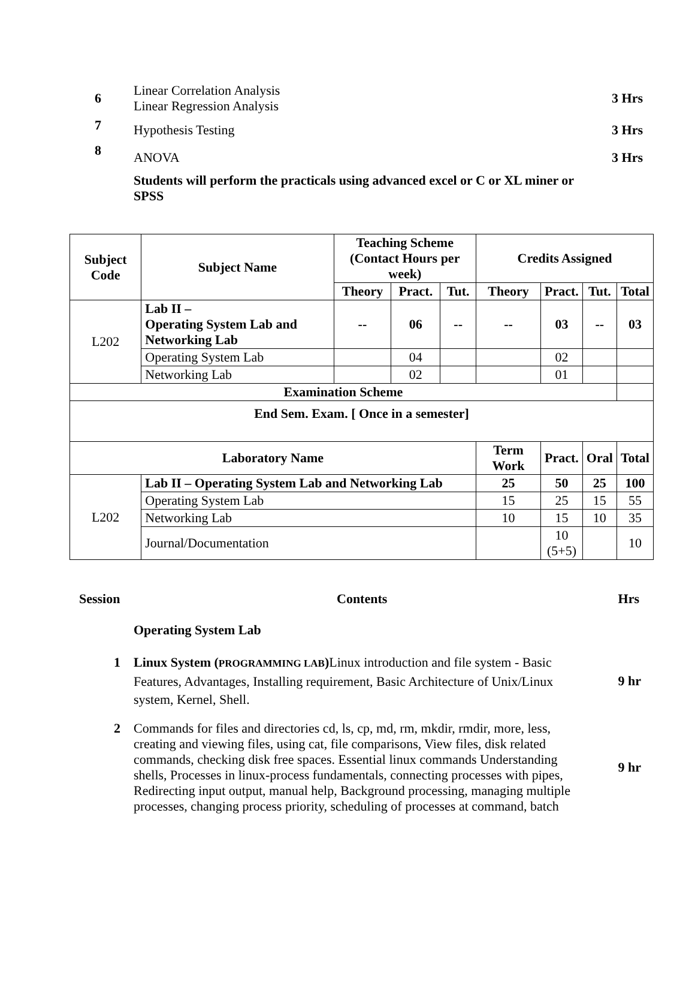6
Linear Correlation Analysis
Linear Regression Analysis
3 Hrs
7
Hypothesis Testing 3 Hrs
8
ANOVA 3 Hrs
Students will perform the practicals using advanced excel or C or XL miner or SPSS
| Subject Code | Subject Name | Teaching Scheme (Contact Hours per week) | | | Credits Assigned | | | |
| --- | --- | --- | --- | --- | --- | --- | --- | --- |
| | | Theory | Pract. | Tut. | Theory | Pract. | Tut. | Total |
| L202 | Lab II – Operating System Lab and Networking Lab | -- | 06 | -- | -- | 03 | -- | 03 |
| | Operating System Lab | | 04 | | | 02 | | |
| | Networking Lab | | 02 | | | 01 | | |
| Examination Scheme | | | | | | | | |
| End Sem. Exam. [ Once in a semester] | | | | | | | | |
| Laboratory Name | | | | | Term Work | Pract. | Oral | Total |
| L202 | Lab II – Operating System Lab and Networking Lab | | | | 25 | 50 | 25 | 100 |
| | Operating System Lab | | | | 15 | 25 | 15 | 55 |
| | Networking Lab | | | | 10 | 15 | 10 | 35 |
| | Journal/Documentation | | | | | 10 (5+5) | | 10 |
Session Contents Hrs
Operating System Lab
1
Linux System (PROGRAMMING LAB) Linux introduction and file system - Basic Features, Advantages, Installing requirement, Basic Architecture of Unix/Linux system, Kernel, Shell.
9 hr
2
Commands for files and directories cd, ls, cp, md, rm, mkdir, rmdir, more, less, creating and viewing files, using cat, file comparisons, View files, disk related commands, checking disk free spaces. Essential linux commands Understanding shells, Processes in linux-process fundamentals, connecting processes with pipes, Redirecting input output, manual help, Background processing, managing multiple processes, changing process priority, scheduling of processes at command, batch
9 hr